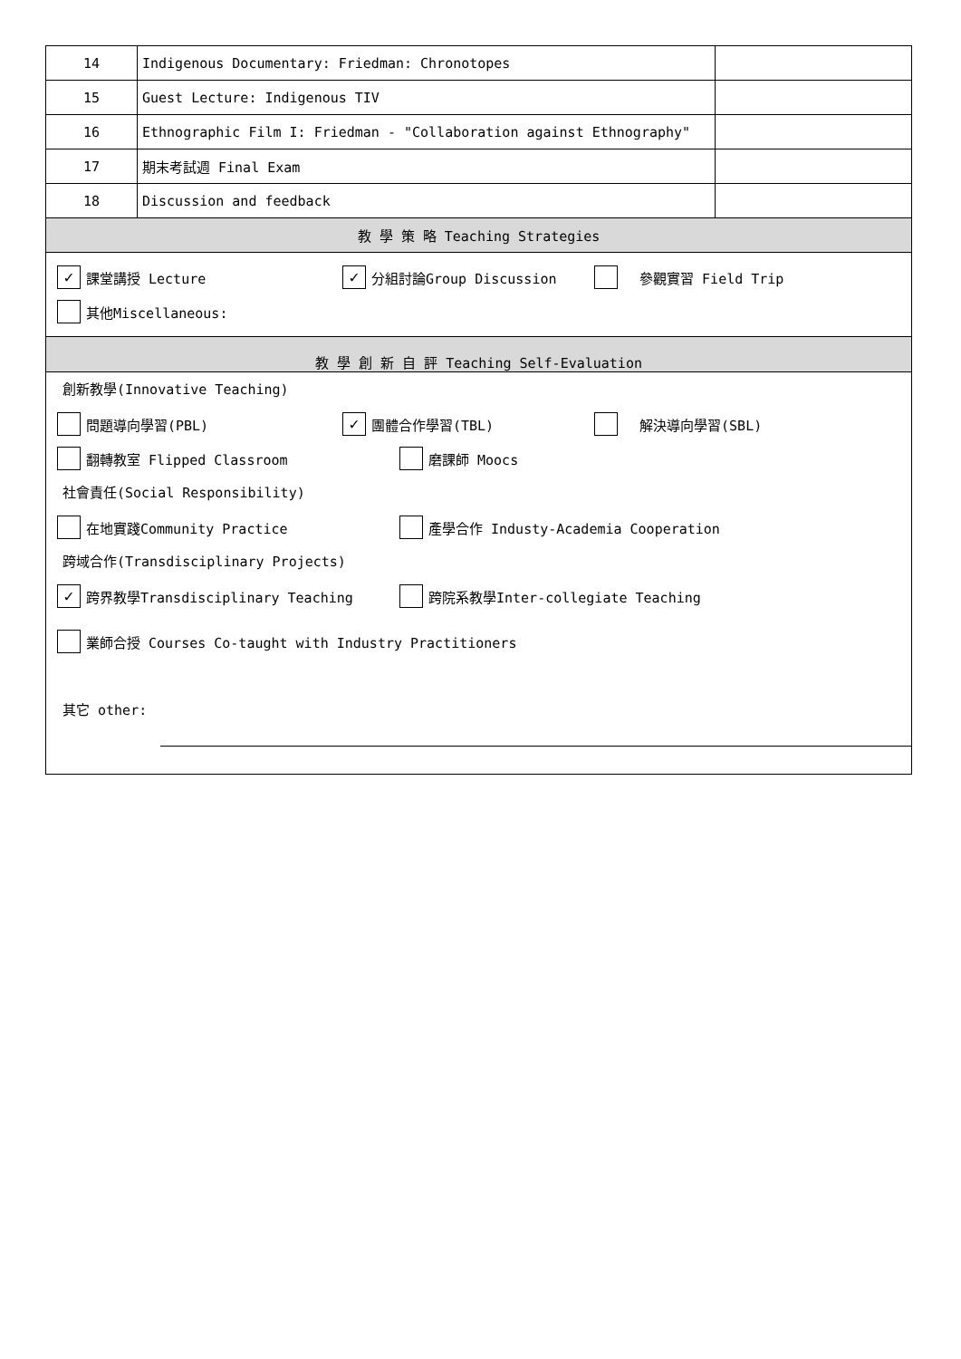| 14 | Indigenous Documentary: Friedman: Chronotopes | |
| 15 | Guest Lecture: Indigenous TIV | |
| 16 | Ethnographic Film I: Friedman - "Collaboration against Ethnography" | |
| 17 | 期末考試週 Final Exam | |
| 18 | Discussion and feedback | |
| 教 學 策 略 Teaching Strategies | | |
| ✓ 課堂講授 Lecture ✓ 分組討論Group Discussion 參觀實習 Field Trip 其他Miscellaneous: | | |
| 教 學 創 新 自 評 Teaching Self-Evaluation | | |
| 創新教學(Innovative Teaching) 問題導向學習(PBL) ✓ 團體合作學習(TBL) 解決導向學習(SBL) 翻轉教室 Flipped Classroom 磨課師 Moocs 社會責任(Social Responsibility) 在地實踐Community Practice 產學合作 Industy-Academia Cooperation 跨域合作(Transdisciplinary Projects) ✓ 跨界教學Transdisciplinary Teaching 跨院系教學Inter-collegiate Teaching 業師合授 Courses Co-taught with Industry Practitioners 其它 other: | | |